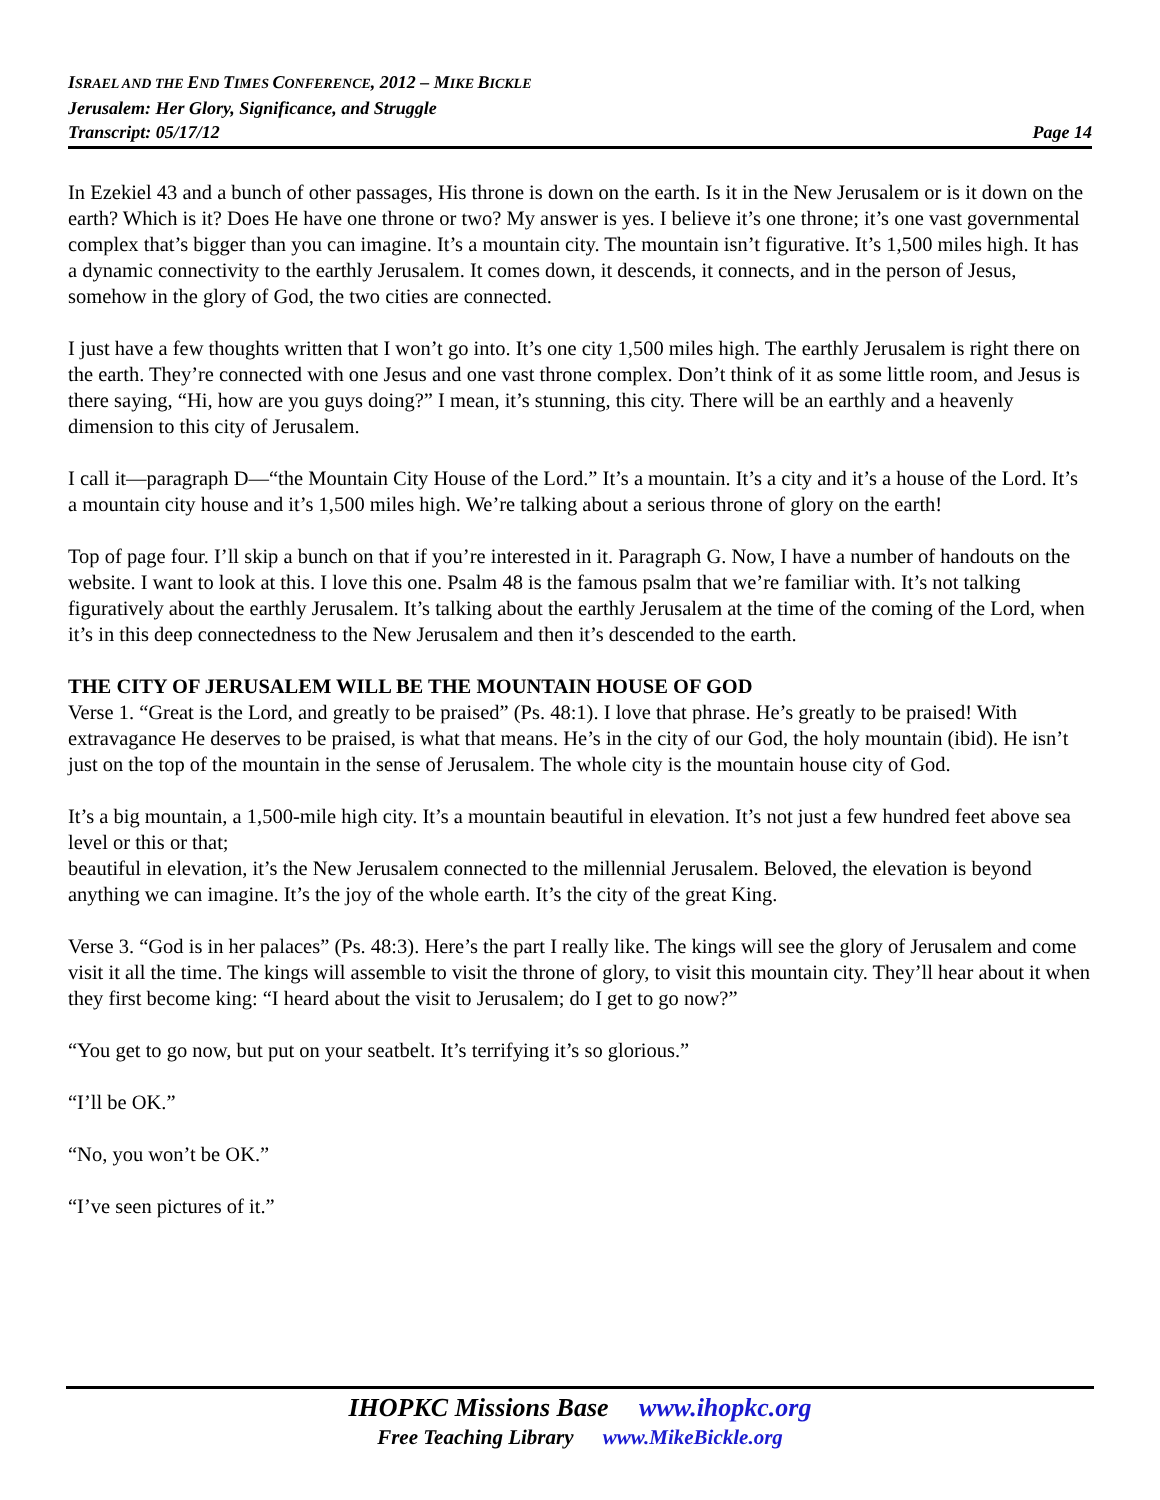ISRAEL AND THE END TIMES CONFERENCE, 2012 – MIKE BICKLE
Jerusalem: Her Glory, Significance, and Struggle
Transcript: 05/17/12 Page 14
In Ezekiel 43 and a bunch of other passages, His throne is down on the earth. Is it in the New Jerusalem or is it down on the earth? Which is it? Does He have one throne or two? My answer is yes. I believe it’s one throne; it’s one vast governmental complex that’s bigger than you can imagine. It’s a mountain city. The mountain isn’t figurative. It’s 1,500 miles high. It has a dynamic connectivity to the earthly Jerusalem. It comes down, it descends, it connects, and in the person of Jesus, somehow in the glory of God, the two cities are connected.
I just have a few thoughts written that I won’t go into. It’s one city 1,500 miles high. The earthly Jerusalem is right there on the earth. They’re connected with one Jesus and one vast throne complex. Don’t think of it as some little room, and Jesus is there saying, “Hi, how are you guys doing?” I mean, it’s stunning, this city. There will be an earthly and a heavenly dimension to this city of Jerusalem.
I call it—paragraph D—“the Mountain City House of the Lord.” It’s a mountain. It’s a city and it’s a house of the Lord. It’s a mountain city house and it’s 1,500 miles high. We’re talking about a serious throne of glory on the earth!
Top of page four. I’ll skip a bunch on that if you’re interested in it. Paragraph G. Now, I have a number of handouts on the website. I want to look at this. I love this one. Psalm 48 is the famous psalm that we’re familiar with. It’s not talking figuratively about the earthly Jerusalem. It’s talking about the earthly Jerusalem at the time of the coming of the Lord, when it’s in this deep connectedness to the New Jerusalem and then it’s descended to the earth.
THE CITY OF JERUSALEM WILL BE THE MOUNTAIN HOUSE OF GOD
Verse 1. “Great is the Lord, and greatly to be praised” (Ps. 48:1). I love that phrase. He’s greatly to be praised! With extravagance He deserves to be praised, is what that means. He’s in the city of our God, the holy mountain (ibid). He isn’t just on the top of the mountain in the sense of Jerusalem. The whole city is the mountain house city of God.
It’s a big mountain, a 1,500-mile high city. It’s a mountain beautiful in elevation. It’s not just a few hundred feet above sea level or this or that;
beautiful in elevation, it’s the New Jerusalem connected to the millennial Jerusalem. Beloved, the elevation is beyond anything we can imagine. It’s the joy of the whole earth. It’s the city of the great King.
Verse 3. “God is in her palaces” (Ps. 48:3). Here’s the part I really like. The kings will see the glory of Jerusalem and come visit it all the time. The kings will assemble to visit the throne of glory, to visit this mountain city. They’ll hear about it when they first become king: “I heard about the visit to Jerusalem; do I get to go now?”
“You get to go now, but put on your seatbelt. It’s terrifying it’s so glorious.”
“I’ll be OK.”
“No, you won’t be OK.”
“I’ve seen pictures of it.”
IHOPKC Missions Base www.ihopkc.org
Free Teaching Library www.MikeBickle.org